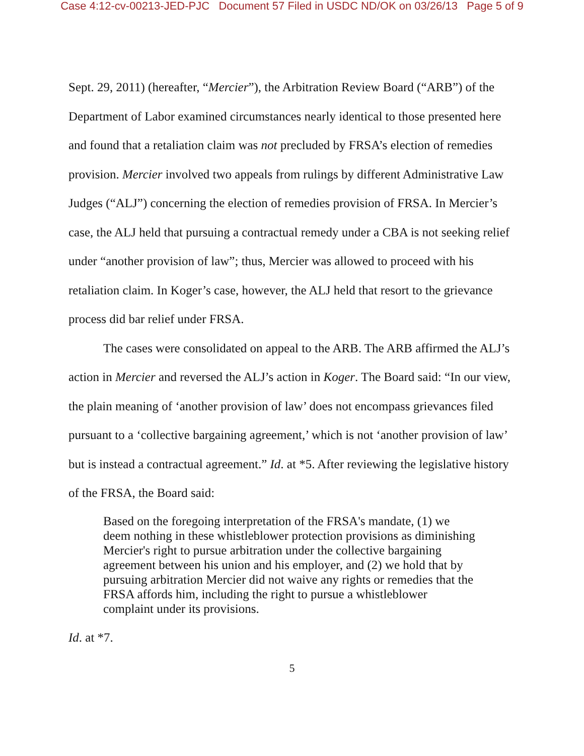Case 4:12-cv-00213-JED-PJC Document 57 Filed in USDC ND/OK on 03/26/13 Page 5 of 9
Sept. 29, 2011) (hereafter, “Mercier”), the Arbitration Review Board (“ARB”) of the Department of Labor examined circumstances nearly identical to those presented here and found that a retaliation claim was not precluded by FRSA’s election of remedies provision. Mercier involved two appeals from rulings by different Administrative Law Judges (“ALJ”) concerning the election of remedies provision of FRSA. In Mercier’s case, the ALJ held that pursuing a contractual remedy under a CBA is not seeking relief under “another provision of law”; thus, Mercier was allowed to proceed with his retaliation claim. In Koger’s case, however, the ALJ held that resort to the grievance process did bar relief under FRSA.
The cases were consolidated on appeal to the ARB. The ARB affirmed the ALJ’s action in Mercier and reversed the ALJ’s action in Koger. The Board said: “In our view, the plain meaning of ‘another provision of law’ does not encompass grievances filed pursuant to a ‘collective bargaining agreement,’ which is not ‘another provision of law’ but is instead a contractual agreement.” Id. at *5. After reviewing the legislative history of the FRSA, the Board said:
Based on the foregoing interpretation of the FRSA's mandate, (1) we deem nothing in these whistleblower protection provisions as diminishing Mercier's right to pursue arbitration under the collective bargaining agreement between his union and his employer, and (2) we hold that by pursuing arbitration Mercier did not waive any rights or remedies that the FRSA affords him, including the right to pursue a whistleblower complaint under its provisions.
Id. at *7.
5